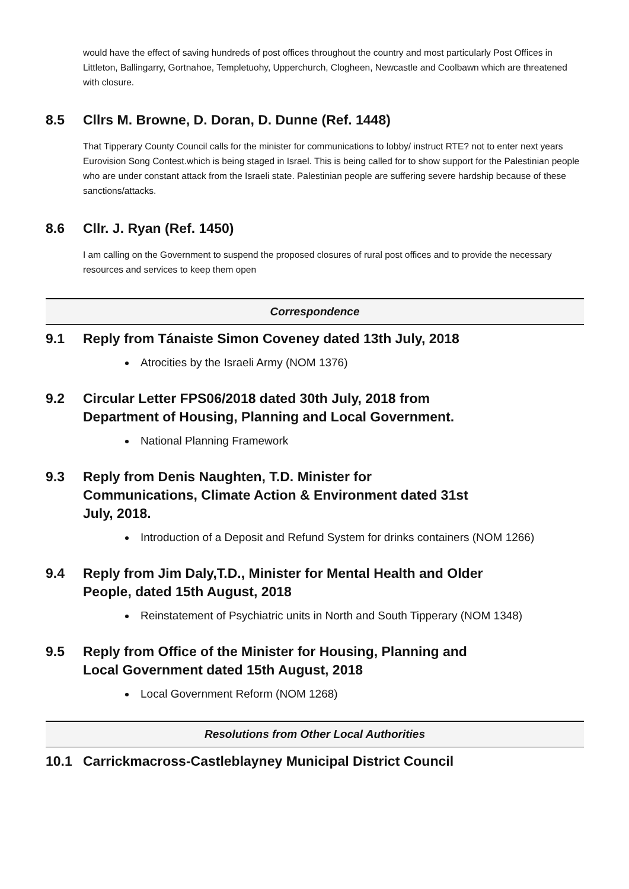would have the effect of saving hundreds of post offices throughout the country and most particularly Post Offices in Littleton, Ballingarry, Gortnahoe, Templetuohy, Upperchurch, Clogheen, Newcastle and Coolbawn which are threatened with closure.
8.5 Cllrs M. Browne, D. Doran, D. Dunne (Ref. 1448)
That Tipperary County Council calls for the minister for communications to lobby/ instruct RTE? not to enter next years Eurovision Song Contest.which is being staged in Israel. This is being called for to show support for the Palestinian people who are under constant attack from the Israeli state. Palestinian people are suffering severe hardship because of these sanctions/attacks.
8.6 Cllr. J. Ryan (Ref. 1450)
I am calling on the Government to suspend the proposed closures of rural post offices and to provide the necessary resources and services to keep them open
Correspondence
9.1 Reply from Tánaiste Simon Coveney dated 13th July, 2018
Atrocities by the Israeli Army (NOM 1376)
9.2 Circular Letter FPS06/2018 dated 30th July, 2018 from Department of Housing, Planning and Local Government.
National Planning Framework
9.3 Reply from Denis Naughten, T.D. Minister for
Communications, Climate Action & Environment dated 31st
July, 2018.
Introduction of a Deposit and Refund System for drinks containers (NOM 1266)
9.4 Reply from Jim Daly,T.D., Minister for Mental Health and Older
People, dated 15th August, 2018
Reinstatement of Psychiatric units in North and South Tipperary (NOM 1348)
9.5 Reply from Office of the Minister for Housing, Planning and
Local Government dated 15th August, 2018
Local Government Reform (NOM 1268)
Resolutions from Other Local Authorities
10.1 Carrickmacross-Castleblayney Municipal District Council